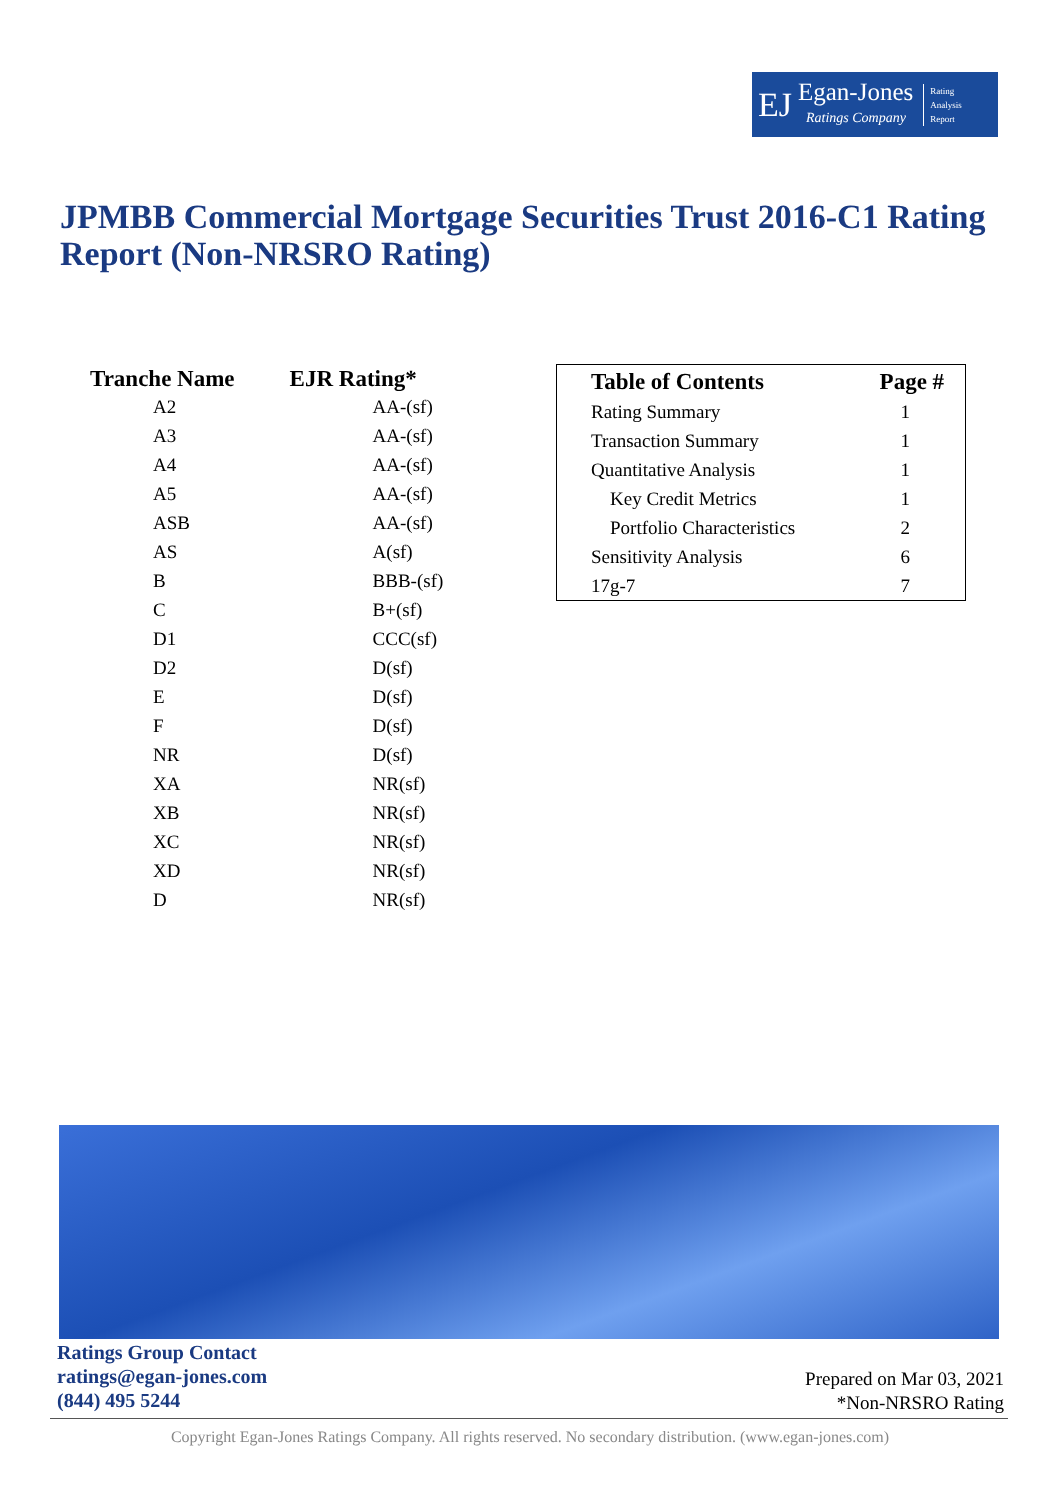EJ
Egan-Jones
Ratings Company
Rating
Analysis
Report
JPMBB Commercial Mortgage Securities Trust 2016-C1 Rating Report (Non-NRSRO Rating)
| Tranche Name | EJR Rating* |
| --- | --- |
| A2 | AA-(sf) |
| A3 | AA-(sf) |
| A4 | AA-(sf) |
| A5 | AA-(sf) |
| ASB | AA-(sf) |
| AS | A(sf) |
| B | BBB-(sf) |
| C | B+(sf) |
| D1 | CCC(sf) |
| D2 | D(sf) |
| E | D(sf) |
| F | D(sf) |
| NR | D(sf) |
| XA | NR(sf) |
| XB | NR(sf) |
| XC | NR(sf) |
| XD | NR(sf) |
| D | NR(sf) |
| Table of Contents | Page # |
| --- | --- |
| Rating Summary | 1 |
| Transaction Summary | 1 |
| Quantitative Analysis | 1 |
| Key Credit Metrics | 1 |
| Portfolio Characteristics | 2 |
| Sensitivity Analysis | 6 |
| 17g-7 | 7 |
Ratings Group Contact
ratings@egan-jones.com
(844) 495 5244
Prepared on Mar 03, 2021
*Non-NRSRO Rating
Copyright Egan-Jones Ratings Company. All rights reserved. No secondary distribution. (www.egan-jones.com)